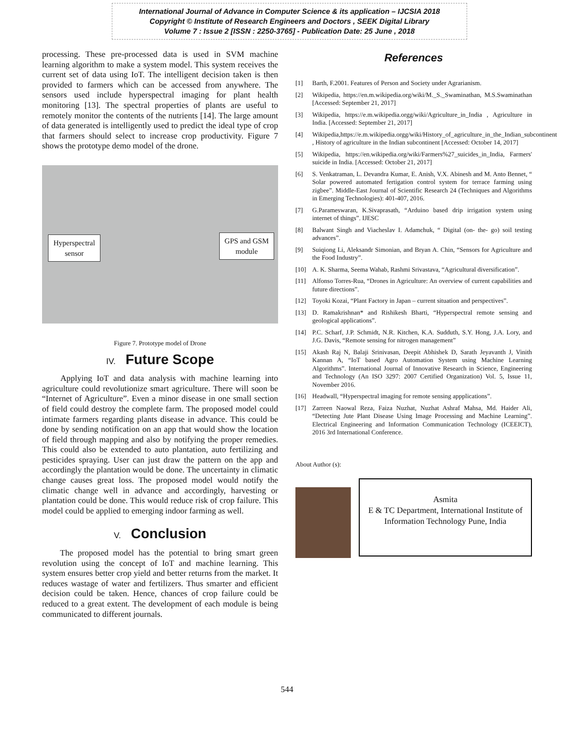International Journal of Advance in Computer Science & its application – IJCSIA 2018
Copyright © Institute of Research Engineers and Doctors , SEEK Digital Library
Volume 7 : Issue 2 [ISSN : 2250-3765] - Publication Date: 25 June , 2018
processing. These pre-processed data is used in SVM machine learning algorithm to make a system model. This system receives the current set of data using IoT. The intelligent decision taken is then provided to farmers which can be accessed from anywhere. The sensors used include hyperspectral imaging for plant health monitoring [13]. The spectral properties of plants are useful to remotely monitor the contents of the nutrients [14]. The large amount of data generated is intelligently used to predict the ideal type of crop that farmers should select to increase crop productivity. Figure 7 shows the prototype demo model of the drone.
Hyperspectral
sensor
GPS and GSM
module
Figure 7. Prototype model of Drone
IV. Future Scope
Applying IoT and data analysis with machine learning into agriculture could revolutionize smart agriculture. There will soon be “Internet of Agriculture”. Even a minor disease in one small section of field could destroy the complete farm. The proposed model could intimate farmers regarding plants disease in advance. This could be done by sending notification on an app that would show the location of field through mapping and also by notifying the proper remedies. This could also be extended to auto plantation, auto fertilizing and pesticides spraying. User can just draw the pattern on the app and accordingly the plantation would be done. The uncertainty in climatic change causes great loss. The proposed model would notify the climatic change well in advance and accordingly, harvesting or plantation could be done. This would reduce risk of crop failure. This model could be applied to emerging indoor farming as well.
V. Conclusion
The proposed model has the potential to bring smart green revolution using the concept of IoT and machine learning. This system ensures better crop yield and better returns from the market. It reduces wastage of water and fertilizers. Thus smarter and efficient decision could be taken. Hence, chances of crop failure could be reduced to a great extent. The development of each module is being communicated to different journals.
References
[1] Barth, F.2001. Features of Person and Society under Agrarianism.
[2] Wikipedia, https://en.m.wikipedia.org/wiki/M._S._Swaminathan, M.S.Swaminathan [Accessed: September 21, 2017]
[3] Wikipedia, https://e.m.wikipedia.orgg/wiki/Agriculture_in_India , Agriculture in India. [Accessed: September 21, 2017]
[4] Wikipedia,https://e.m.wikipedia.orgg/wiki/History_of_agriculture_in_the_Indian_subcontinent , History of agriculture in the Indian subcontinent [Accessed: October 14, 2017]
[5] Wikipedia, https://en.wikipedia.org/wiki/Farmers%27_suicides_in_India, Farmers' suicide in India. [Accessed: October 21, 2017]
[6] S. Venkatraman, L. Devandra Kumar, E. Anish, V.X. Abinesh and M. Anto Bennet, “ Solar powered automated fertigation control system for terrace farming using zigbee”. Middle-East Journal of Scientific Research 24 (Techniques and Algorithms in Emerging Technologies): 401-407, 2016.
[7] G.Parameswaran, K.Sivaprasath, “Arduino based drip irrigation system using internet of things”. IJESC
[8] Balwant Singh and Viacheslav I. Adamchuk, “ Digital (on- the- go) soil testing advances”.
[9] Suiqiong Li, Aleksandr Simonian, and Bryan A. Chin, “Sensors for Agriculture and the Food Industry”.
[10] A. K. Sharma, Seema Wahab, Rashmi Srivastava, “Agricultural diversification”.
[11] Alfonso Torres-Rua, “Drones in Agriculture: An overview of current capabilities and future directions”.
[12] Toyoki Kozai, “Plant Factory in Japan – current situation and perspectives”.
[13] D. Ramakrishnan* and Rishikesh Bharti, “Hyperspectral remote sensing and geological applications”.
[14] P.C. Scharf, J.P. Schmidt, N.R. Kitchen, K.A. Sudduth, S.Y. Hong, J.A. Lory, and J.G. Davis, “Remote sensing for nitrogen management”
[15] Akash Raj N, Balaji Srinivasan, Deepit Abhishek D, Sarath Jeyavanth J, Vinith Kannan A, “IoT based Agro Automation System using Machine Learning Algorithms”. International Journal of Innovative Research in Science, Engineering and Technology (An ISO 3297: 2007 Certified Organization) Vol. 5, Issue 11, November 2016.
[16] Headwall, “Hyperspectral imaging for remote sensing appplications”.
[17] Zarreen Naowal Reza, Faiza Nuzhat, Nuzhat Ashraf Mahsa, Md. Haider Ali, “Detecting Jute Plant Disease Using Image Processing and Machine Learning”. Electrical Engineering and Information Communication Technology (ICEEICT), 2016 3rd International Conference.
About Author (s):
Asmita
E & TC Department, International Institute of Information Technology Pune, India
544